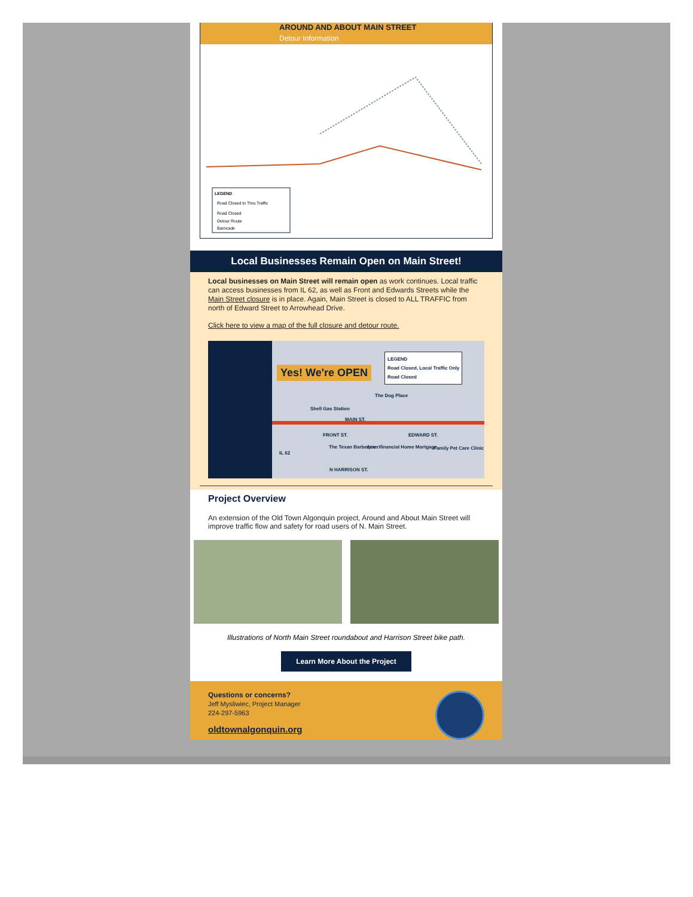AROUND AND ABOUT MAIN STREET
Detour Information
Road Closed to Thru Traffic
Road Closed
Detour Route
Barricade
LEGEND
Local Businesses Remain Open on Main Street!
Local businesses on Main Street will remain open as work continues. Local traffic can access businesses from IL 62, as well as Front and Edwards Streets while the Main Street closure is in place. Again, Main Street is closed to ALL TRAFFIC from north of Edward Street to Arrowhead Drive.
Click here to view a map of the full closure and detour route.
LEGEND
Road Closed, Local Traffic Only
Road Closed
Yes! We're OPEN
The Dog Place
Shell Gas Station
MAIN ST.
The Texan Barbeque Amerifinancial Home Mortgage Family Pet Care Clinic
IL 62
FRONT ST. EDWARD ST.
N HARRISON ST.
Project Overview
An extension of the Old Town Algonquin project, Around and About Main Street will improve traffic flow and safety for road users of N. Main Street.
Illustrations of North Main Street roundabout and Harrison Street bike path.
Learn More About the Project
Questions or concerns?
Jeff Mysliwiec, Project Manager
224-297-5963
oldtownalgonquin.org